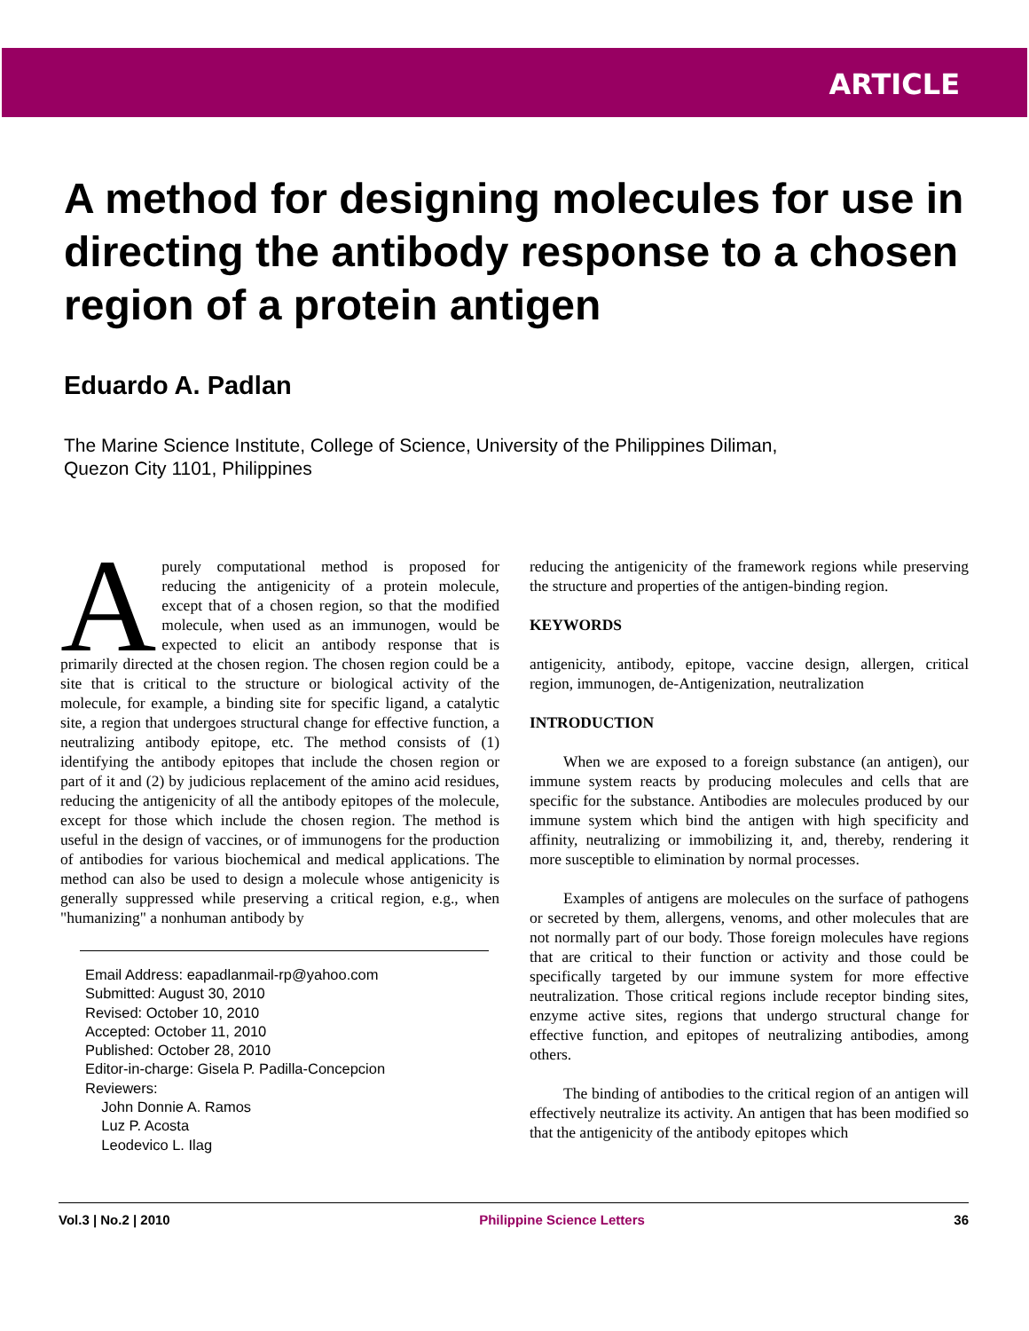ARTICLE
A method for designing molecules for use in directing the antibody response to a chosen region of a protein antigen
Eduardo A. Padlan
The Marine Science Institute, College of Science, University of the Philippines Diliman,
Quezon City 1101, Philippines
A purely computational method is proposed for reducing the antigenicity of a protein molecule, except that of a chosen region, so that the modified molecule, when used as an immunogen, would be expected to elicit an antibody response that is primarily directed at the chosen region. The chosen region could be a site that is critical to the structure or biological activity of the molecule, for example, a binding site for specific ligand, a catalytic site, a region that undergoes structural change for effective function, a neutralizing antibody epitope, etc. The method consists of (1) identifying the antibody epitopes that include the chosen region or part of it and (2) by judicious replacement of the amino acid residues, reducing the antigenicity of all the antibody epitopes of the molecule, except for those which include the chosen region. The method is useful in the design of vaccines, or of immunogens for the production of antibodies for various biochemical and medical applications. The method can also be used to design a molecule whose antigenicity is generally suppressed while preserving a critical region, e.g., when "humanizing" a nonhuman antibody by
Email Address: eapadlanmail-rp@yahoo.com
Submitted: August 30, 2010
Revised: October 10, 2010
Accepted: October 11, 2010
Published: October 28, 2010
Editor-in-charge: Gisela P. Padilla-Concepcion
Reviewers:
John Donnie A. Ramos
Luz P. Acosta
Leodevico L. Ilag
reducing the antigenicity of the framework regions while preserving the structure and properties of the antigen-binding region.
KEYWORDS
antigenicity, antibody, epitope, vaccine design, allergen, critical region, immunogen, de-Antigenization, neutralization
INTRODUCTION
When we are exposed to a foreign substance (an antigen), our immune system reacts by producing molecules and cells that are specific for the substance. Antibodies are molecules produced by our immune system which bind the antigen with high specificity and affinity, neutralizing or immobilizing it, and, thereby, rendering it more susceptible to elimination by normal processes.
Examples of antigens are molecules on the surface of pathogens or secreted by them, allergens, venoms, and other molecules that are not normally part of our body. Those foreign molecules have regions that are critical to their function or activity and those could be specifically targeted by our immune system for more effective neutralization. Those critical regions include receptor binding sites, enzyme active sites, regions that undergo structural change for effective function, and epitopes of neutralizing antibodies, among others.
The binding of antibodies to the critical region of an antigen will effectively neutralize its activity. An antigen that has been modified so that the antigenicity of the antibody epitopes which
Vol.3 | No.2 | 2010 Philippine Science Letters 36